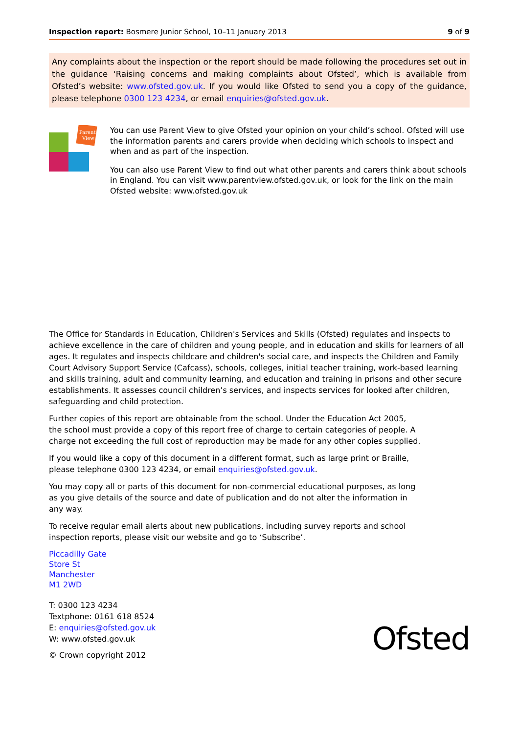Inspection report: Bosmere Junior School, 10–11 January 2013 9 of 9
Any complaints about the inspection or the report should be made following the procedures set out in the guidance ‘Raising concerns and making complaints about Ofsted’, which is available from Ofsted’s website: www.ofsted.gov.uk. If you would like Ofsted to send you a copy of the guidance, please telephone 0300 123 4234, or email enquiries@ofsted.gov.uk.
Parent
View
You can use Parent View to give Ofsted your opinion on your child’s school. Ofsted will use the information parents and carers provide when deciding which schools to inspect and when and as part of the inspection.
You can also use Parent View to find out what other parents and carers think about schools in England. You can visit www.parentview.ofsted.gov.uk, or look for the link on the main Ofsted website: www.ofsted.gov.uk
The Office for Standards in Education, Children's Services and Skills (Ofsted) regulates and inspects to achieve excellence in the care of children and young people, and in education and skills for learners of all ages. It regulates and inspects childcare and children's social care, and inspects the Children and Family Court Advisory Support Service (Cafcass), schools, colleges, initial teacher training, work-based learning and skills training, adult and community learning, and education and training in prisons and other secure establishments. It assesses council children’s services, and inspects services for looked after children, safeguarding and child protection.
Further copies of this report are obtainable from the school. Under the Education Act 2005, the school must provide a copy of this report free of charge to certain categories of people. A charge not exceeding the full cost of reproduction may be made for any other copies supplied.
If you would like a copy of this document in a different format, such as large print or Braille, please telephone 0300 123 4234, or email enquiries@ofsted.gov.uk.
You may copy all or parts of this document for non-commercial educational purposes, as long as you give details of the source and date of publication and do not alter the information in any way.
To receive regular email alerts about new publications, including survey reports and school inspection reports, please visit our website and go to ‘Subscribe’.
Piccadilly Gate
Store St
Manchester
M1 2WD
T: 0300 123 4234
Textphone: 0161 618 8524
E: enquiries@ofsted.gov.uk
W: www.ofsted.gov.uk
© Crown copyright 2012
Ofsted